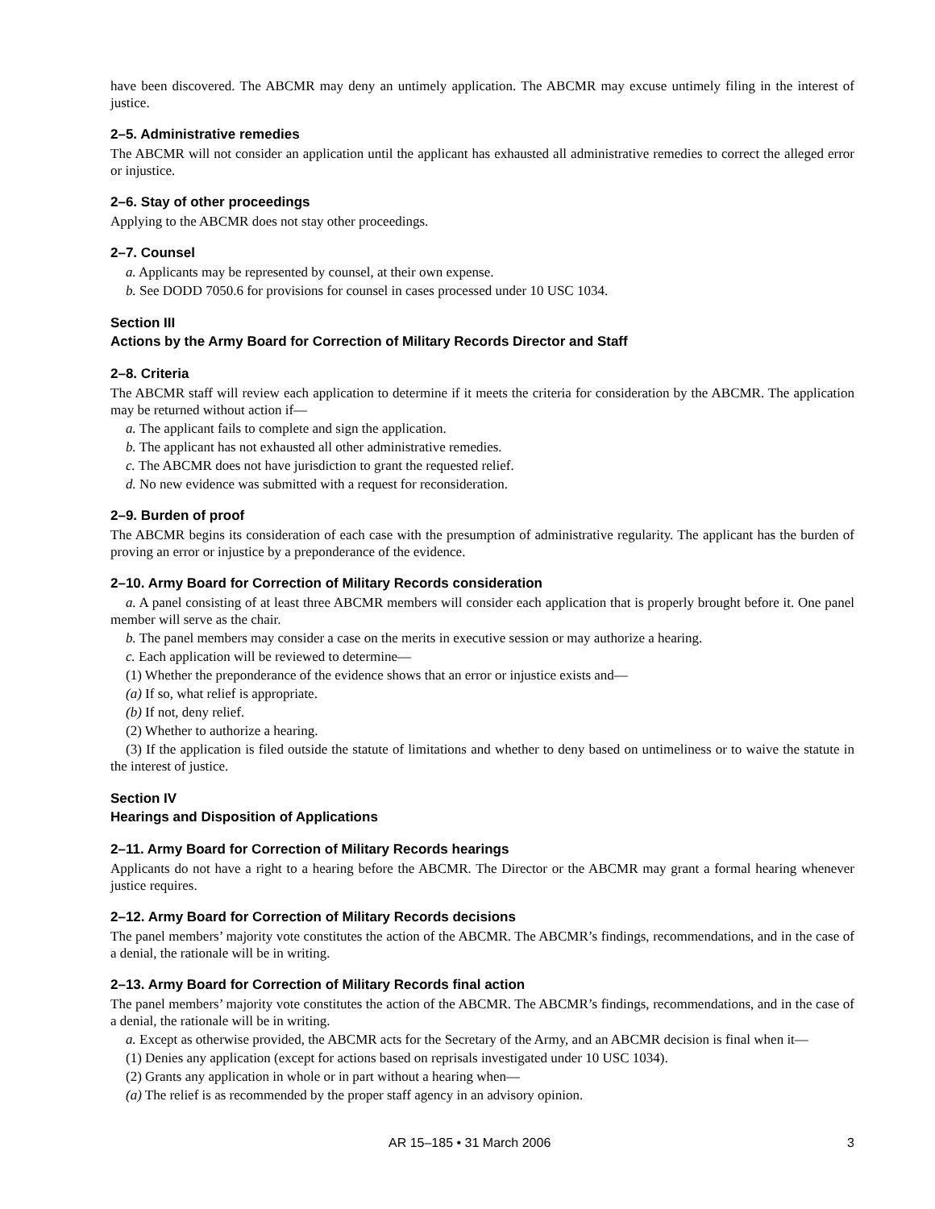have been discovered. The ABCMR may deny an untimely application. The ABCMR may excuse untimely filing in the interest of justice.
2–5. Administrative remedies
The ABCMR will not consider an application until the applicant has exhausted all administrative remedies to correct the alleged error or injustice.
2–6. Stay of other proceedings
Applying to the ABCMR does not stay other proceedings.
2–7. Counsel
a. Applicants may be represented by counsel, at their own expense.
b. See DODD 7050.6 for provisions for counsel in cases processed under 10 USC 1034.
Section III
Actions by the Army Board for Correction of Military Records Director and Staff
2–8. Criteria
The ABCMR staff will review each application to determine if it meets the criteria for consideration by the ABCMR. The application may be returned without action if—
a. The applicant fails to complete and sign the application.
b. The applicant has not exhausted all other administrative remedies.
c. The ABCMR does not have jurisdiction to grant the requested relief.
d. No new evidence was submitted with a request for reconsideration.
2–9. Burden of proof
The ABCMR begins its consideration of each case with the presumption of administrative regularity. The applicant has the burden of proving an error or injustice by a preponderance of the evidence.
2–10. Army Board for Correction of Military Records consideration
a. A panel consisting of at least three ABCMR members will consider each application that is properly brought before it. One panel member will serve as the chair.
b. The panel members may consider a case on the merits in executive session or may authorize a hearing.
c. Each application will be reviewed to determine—
(1) Whether the preponderance of the evidence shows that an error or injustice exists and—
(a) If so, what relief is appropriate.
(b) If not, deny relief.
(2) Whether to authorize a hearing.
(3) If the application is filed outside the statute of limitations and whether to deny based on untimeliness or to waive the statute in the interest of justice.
Section IV
Hearings and Disposition of Applications
2–11. Army Board for Correction of Military Records hearings
Applicants do not have a right to a hearing before the ABCMR. The Director or the ABCMR may grant a formal hearing whenever justice requires.
2–12. Army Board for Correction of Military Records decisions
The panel members’ majority vote constitutes the action of the ABCMR. The ABCMR’s findings, recommendations, and in the case of a denial, the rationale will be in writing.
2–13. Army Board for Correction of Military Records final action
The panel members’ majority vote constitutes the action of the ABCMR. The ABCMR’s findings, recommendations, and in the case of a denial, the rationale will be in writing.
a. Except as otherwise provided, the ABCMR acts for the Secretary of the Army, and an ABCMR decision is final when it—
(1) Denies any application (except for actions based on reprisals investigated under 10 USC 1034).
(2) Grants any application in whole or in part without a hearing when—
(a) The relief is as recommended by the proper staff agency in an advisory opinion.
AR 15–185 • 31 March 2006 3